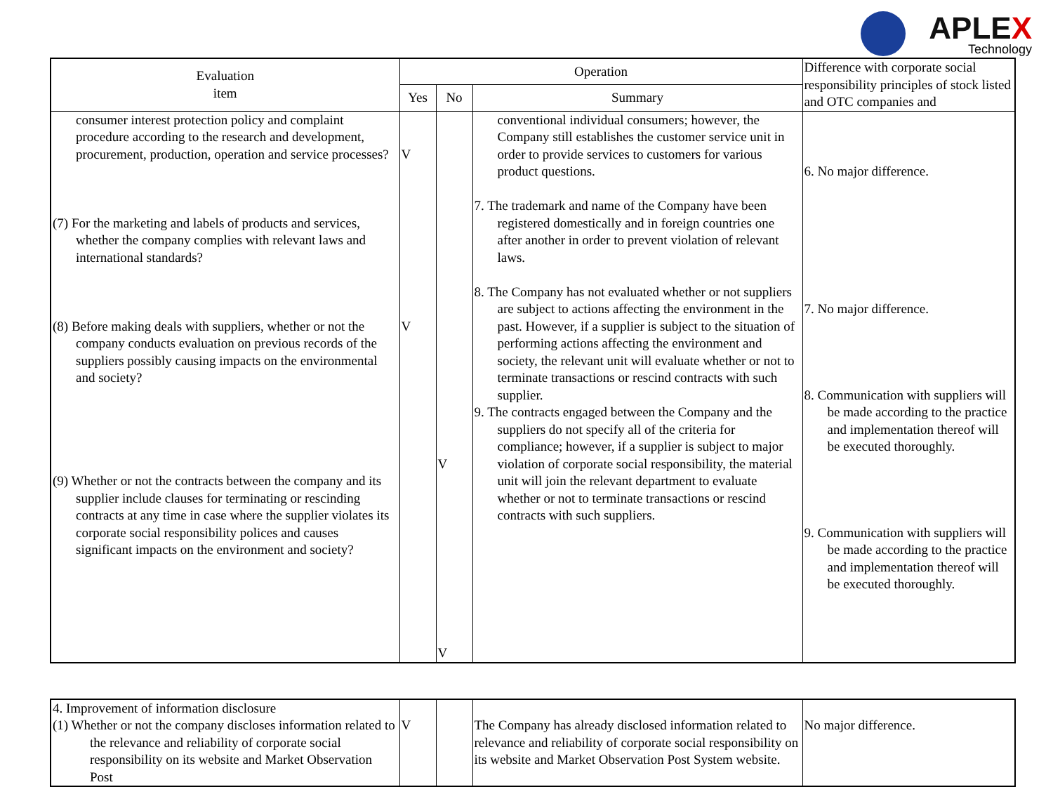APLEX
Technology
| Evaluation item | Operation | | | Difference with corporate social responsibility principles of stock listed and OTC companies and |
| --- | --- | --- | --- | --- |
| | Yes | No | Summary | |
| consumer interest protection policy and complaint procedure according to the research and development, procurement, production, operation and service processes? (7) For the marketing and labels of products and services, whether the company complies with relevant laws and international standards? (8) Before making deals with suppliers, whether or not the company conducts evaluation on previous records of the suppliers possibly causing impacts on the environmental and society? (9) Whether or not the contracts between the company and its supplier include clauses for terminating or rescinding contracts at any time in case where the supplier violates its corporate social responsibility polices and causes significant impacts on the environment and society? | V V | V V | conventional individual consumers; however, the Company still establishes the customer service unit in order to provide services to customers for various product questions. 7. The trademark and name of the Company have been registered domestically and in foreign countries one after another in order to prevent violation of relevant laws. 8. The Company has not evaluated whether or not suppliers are subject to actions affecting the environment in the past. However, if a supplier is subject to the situation of performing actions affecting the environment and society, the relevant unit will evaluate whether or not to terminate transactions or rescind contracts with such supplier. 9. The contracts engaged between the Company and the suppliers do not specify all of the criteria for compliance; however, if a supplier is subject to major violation of corporate social responsibility, the material unit will join the relevant department to evaluate whether or not to terminate transactions or rescind contracts with such suppliers. | 6. No major difference. 7. No major difference. 8. Communication with suppliers will be made according to the practice and implementation thereof will be executed thoroughly. 9. Communication with suppliers will be made according to the practice and implementation thereof will be executed thoroughly. |
| 4. Improvement of information disclosure (1) Whether or not the company discloses information related to the relevance and reliability of corporate social responsibility on its website and Market Observation Post | V | | The Company has already disclosed information related to relevance and reliability of corporate social responsibility on its website and Market Observation Post System website. | No major difference. |